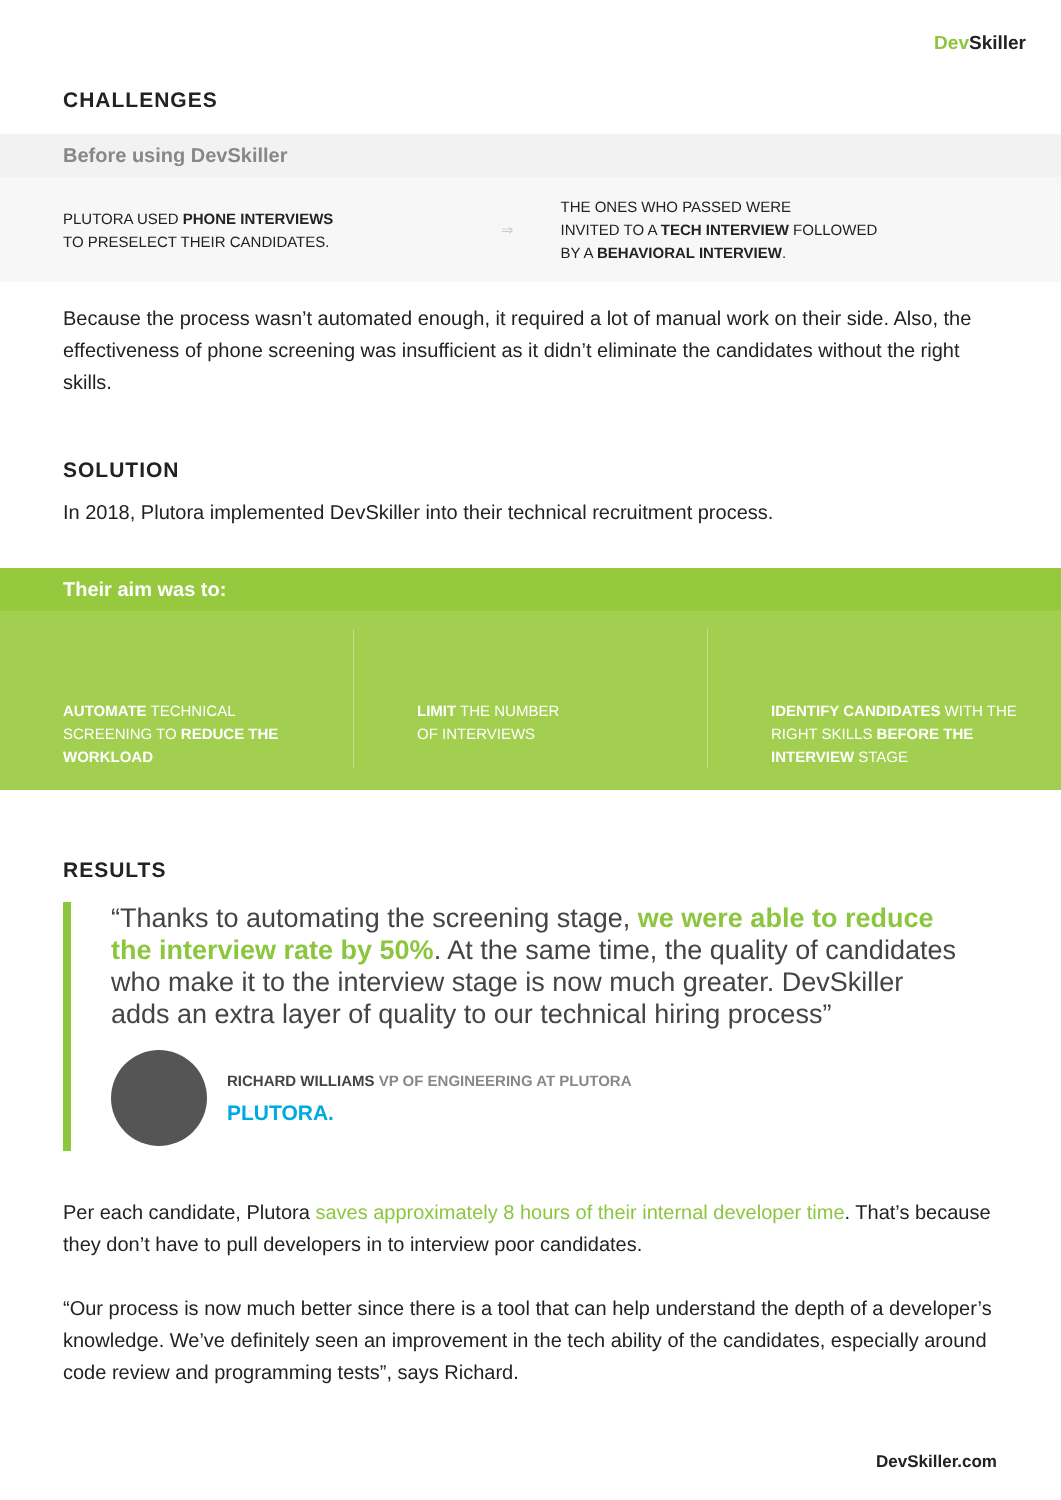Dev Skiller
CHALLENGES
Before using DevSkiller
PLUTORA USED PHONE INTERVIEWS
TO PRESELECT THEIR CANDIDATES.
⇒
THE ONES WHO PASSED WERE
INVITED TO A TECH INTERVIEW FOLLOWED
BY A BEHAVIORAL INTERVIEW.
Because the process wasn’t automated enough, it required a lot of manual work on their side. Also, the effectiveness of phone screening was insufficient as it didn’t eliminate the candidates without the right skills.
SOLUTION
In 2018, Plutora implemented DevSkiller into their technical recruitment process.
Their aim was to:
AUTOMATE TECHNICAL SCREENING TO REDUCE THE WORKLOAD
LIMIT THE NUMBER
OF INTERVIEWS
IDENTIFY CANDIDATES WITH THE RIGHT SKILLS BEFORE THE INTERVIEW STAGE
RESULTS
“Thanks to automating the screening stage, we were able to reduce the interview rate by 50%. At the same time, the quality of candidates who make it to the interview stage is now much greater. DevSkiller adds an extra layer of quality to our technical hiring process”
RICHARD WILLIAMS VP OF ENGINEERING AT PLUTORA
PLUTORA.
Per each candidate, Plutora saves approximately 8 hours of their internal developer time. That’s because they don’t have to pull developers in to interview poor candidates.
“Our process is now much better since there is a tool that can help understand the depth of a developer’s knowledge. We’ve definitely seen an improvement in the tech ability of the candidates, especially around code review and programming tests”, says Richard.
DevSkiller.com